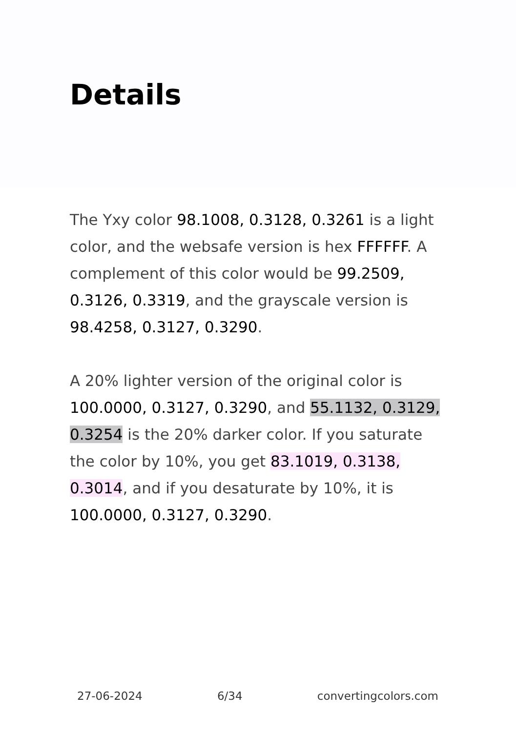Details
The Yxy color 98.1008, 0.3128, 0.3261 is a light color, and the websafe version is hex FFFFFF. A complement of this color would be 99.2509, 0.3126, 0.3319, and the grayscale version is 98.4258, 0.3127, 0.3290.
A 20% lighter version of the original color is 100.0000, 0.3127, 0.3290, and 55.1132, 0.3129, 0.3254 is the 20% darker color. If you saturate the color by 10%, you get 83.1019, 0.3138, 0.3014, and if you desaturate by 10%, it is 100.0000, 0.3127, 0.3290.
27-06-2024 6/34 convertingcolors.com